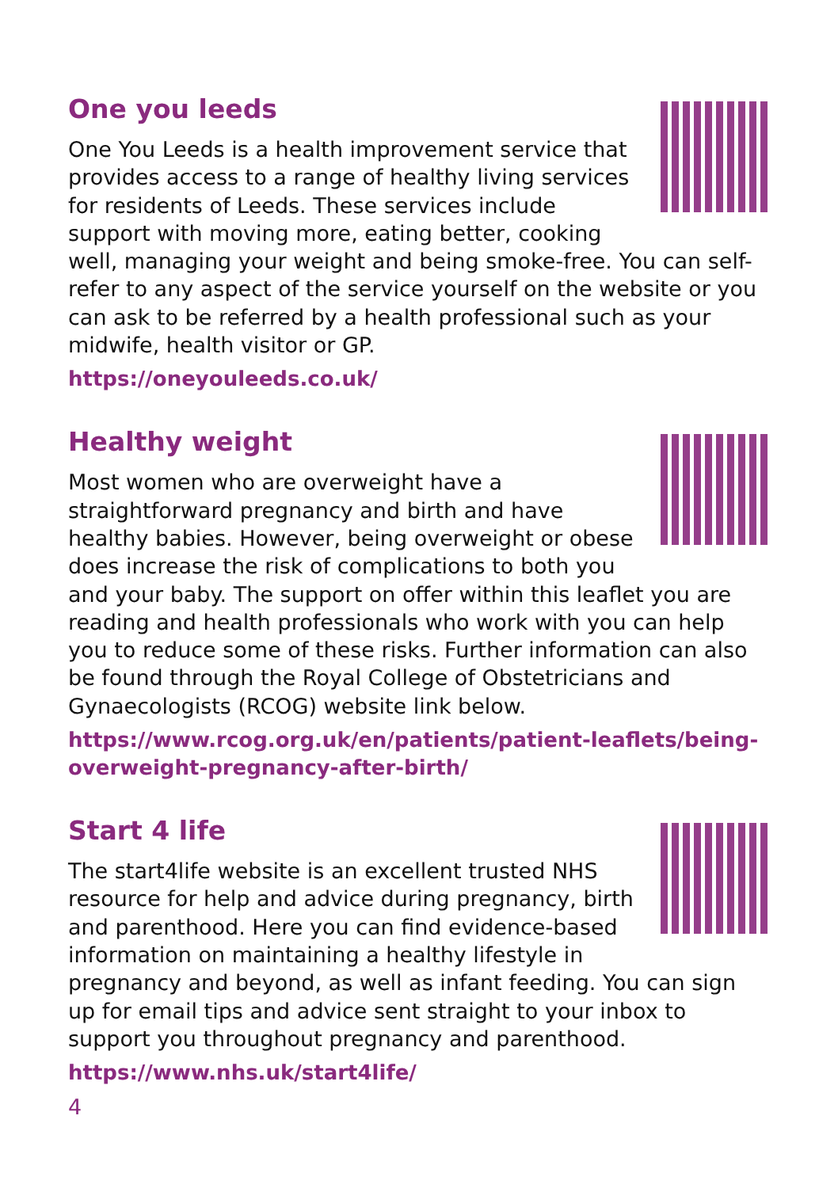One you leeds
One You Leeds is a health improvement service that provides access to a range of healthy living services for residents of Leeds. These services include support with moving more, eating better, cooking well, managing your weight and being smoke-free. You can self-refer to any aspect of the service yourself on the website or you can ask to be referred by a health professional such as your midwife, health visitor or GP.
https://oneyouleeds.co.uk/
Healthy weight
Most women who are overweight have a straightforward pregnancy and birth and have healthy babies. However, being overweight or obese does increase the risk of complications to both you and your baby. The support on offer within this leaflet you are reading and health professionals who work with you can help you to reduce some of these risks. Further information can also be found through the Royal College of Obstetricians and Gynaecologists (RCOG) website link below.
https://www.rcog.org.uk/en/patients/patient-leaflets/being-overweight-pregnancy-after-birth/
Start 4 life
The start4life website is an excellent trusted NHS resource for help and advice during pregnancy, birth and parenthood. Here you can find evidence-based information on maintaining a healthy lifestyle in pregnancy and beyond, as well as infant feeding. You can sign up for email tips and advice sent straight to your inbox to support you throughout pregnancy and parenthood.
https://www.nhs.uk/start4life/
4